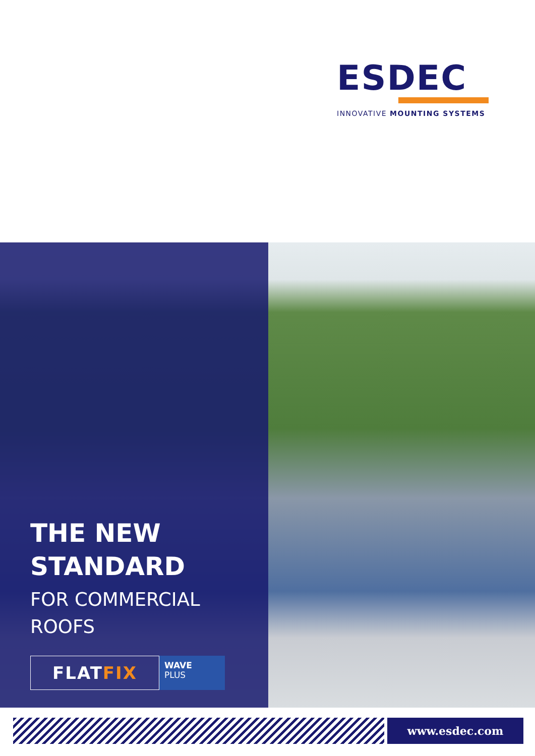ESDEC
INNOVATIVE MOUNTING SYSTEMS
THE NEW
STANDARD
FOR COMMERCIAL
ROOFS
FLAT FIX
WAVE
PLUS
www.esdec.com